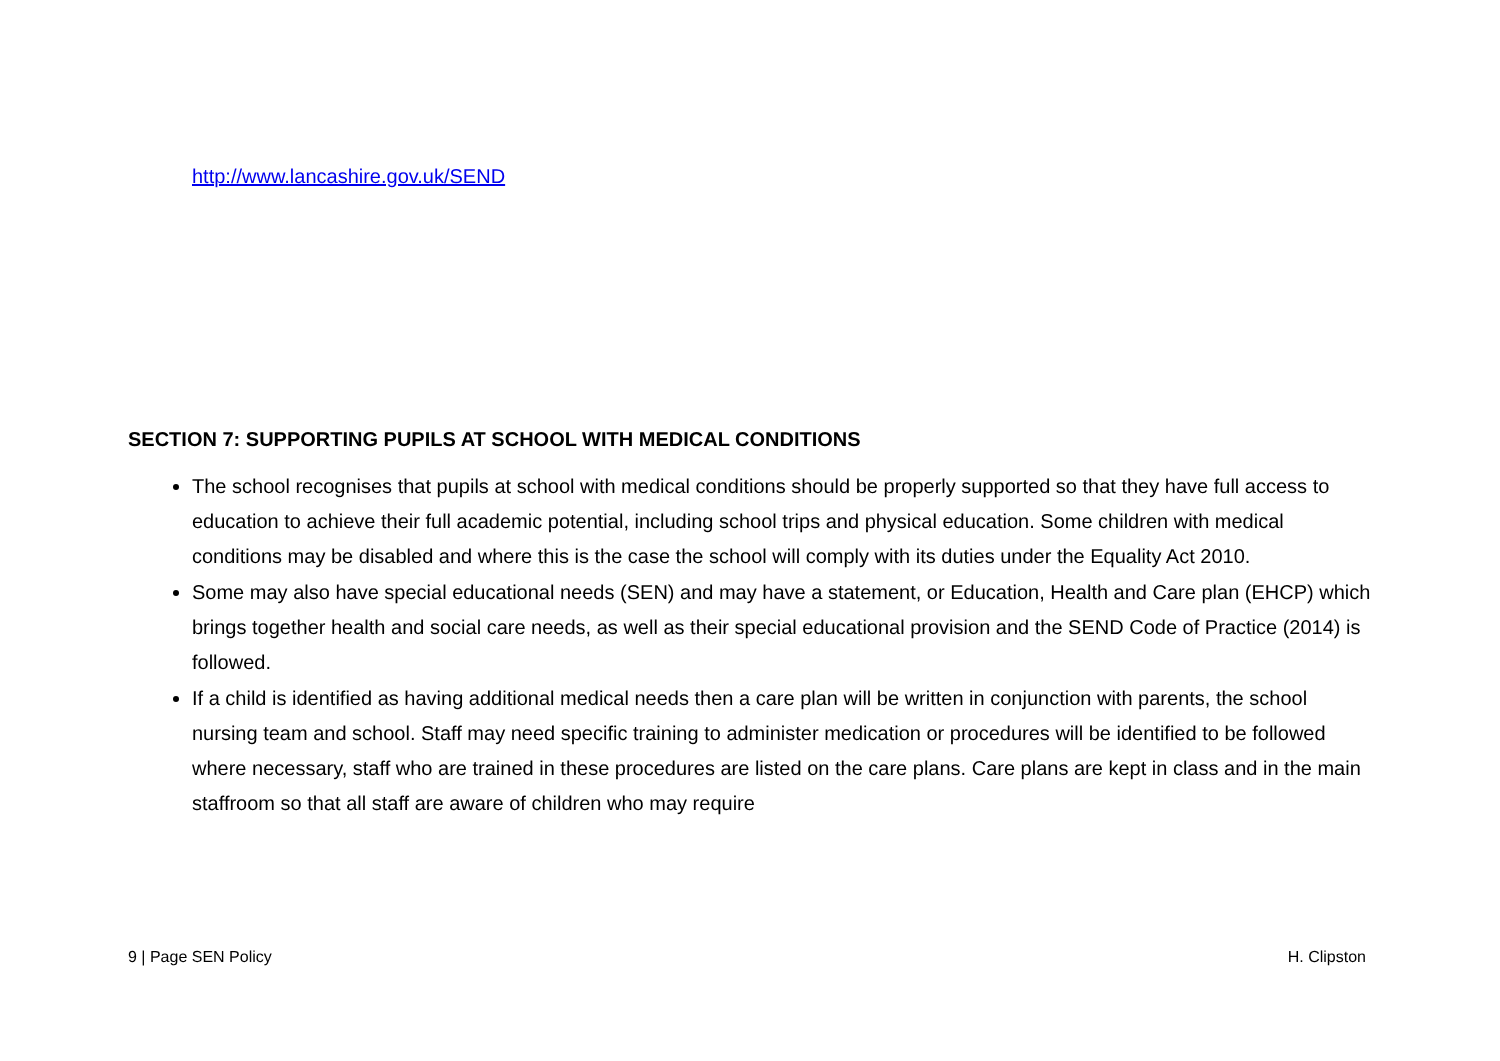http://www.lancashire.gov.uk/SEND
SECTION 7: SUPPORTING PUPILS AT SCHOOL WITH MEDICAL CONDITIONS
The school recognises that pupils at school with medical conditions should be properly supported so that they have full access to education to achieve their full academic potential, including school trips and physical education. Some children with medical conditions may be disabled and where this is the case the school will comply with its duties under the Equality Act 2010.
Some may also have special educational needs (SEN) and may have a statement, or Education, Health and Care plan (EHCP) which brings together health and social care needs, as well as their special educational provision and the SEND Code of Practice (2014) is followed.
If a child is identified as having additional medical needs then a care plan will be written in conjunction with parents, the school nursing team and school. Staff may need specific training to administer medication or procedures will be identified to be followed where necessary, staff who are trained in these procedures are listed on the care plans. Care plans are kept in class and in the main staffroom so that all staff are aware of children who may require
9 | Page SEN Policy H. Clipston